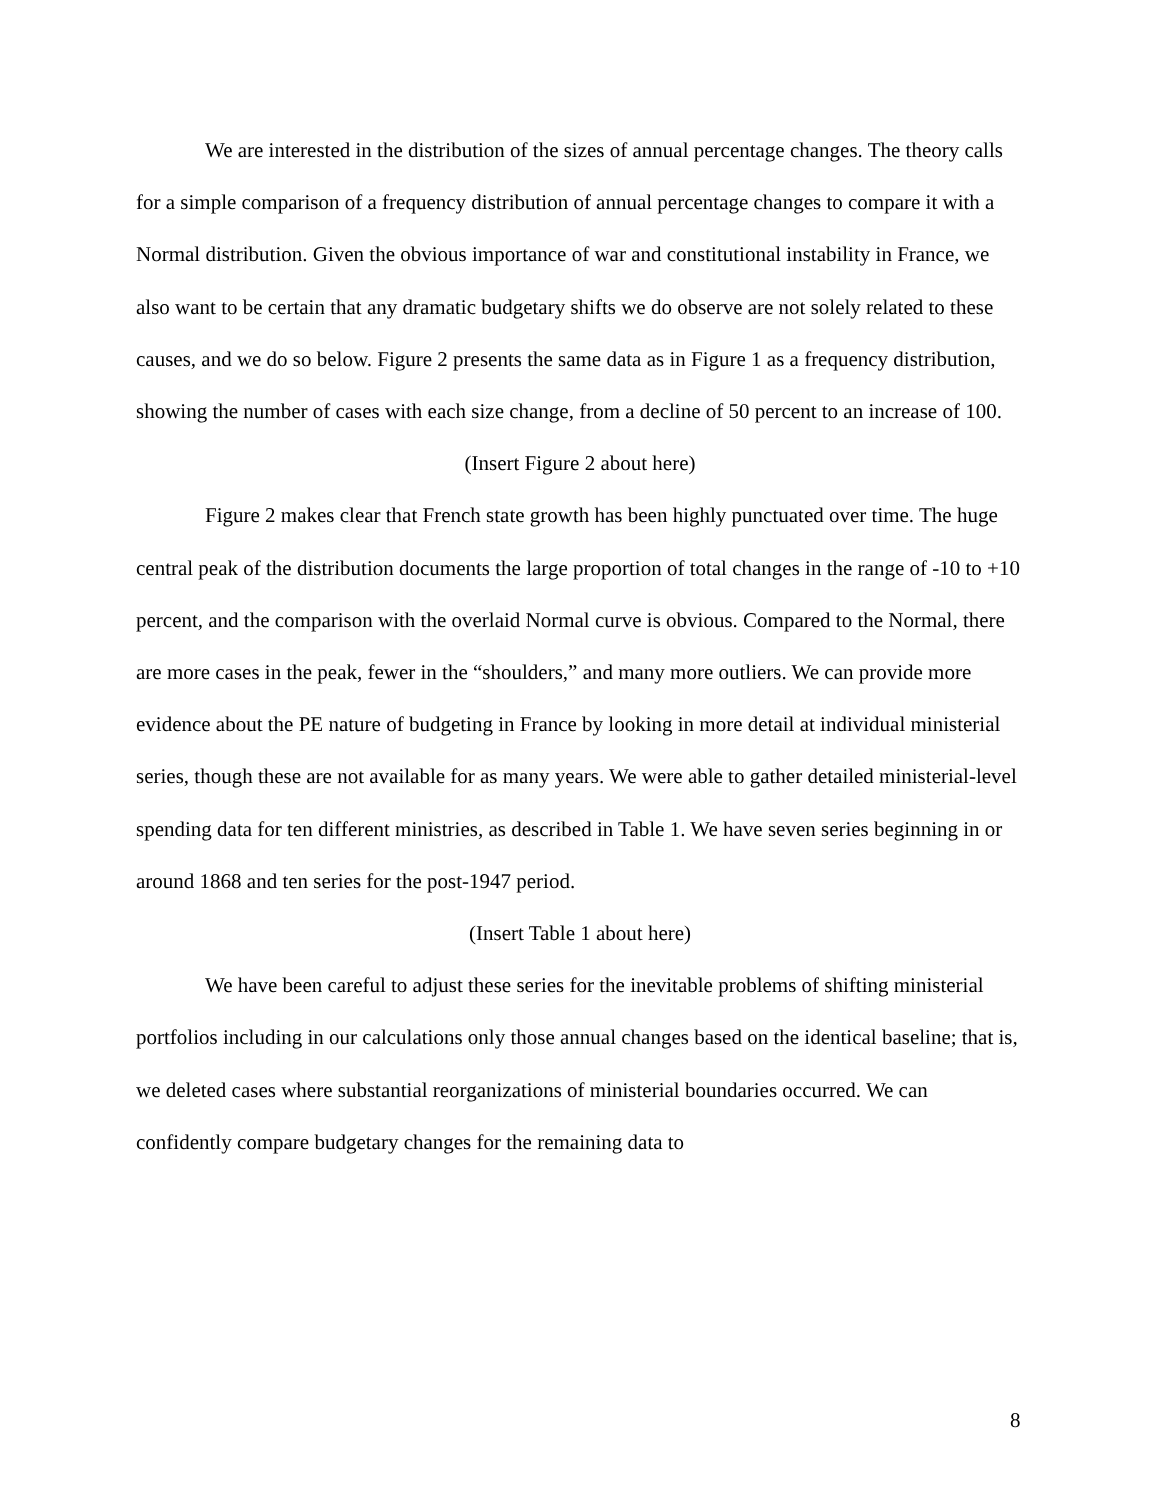We are interested in the distribution of the sizes of annual percentage changes. The theory calls for a simple comparison of a frequency distribution of annual percentage changes to compare it with a Normal distribution. Given the obvious importance of war and constitutional instability in France, we also want to be certain that any dramatic budgetary shifts we do observe are not solely related to these causes, and we do so below. Figure 2 presents the same data as in Figure 1 as a frequency distribution, showing the number of cases with each size change, from a decline of 50 percent to an increase of 100.
(Insert Figure 2 about here)
Figure 2 makes clear that French state growth has been highly punctuated over time. The huge central peak of the distribution documents the large proportion of total changes in the range of -10 to +10 percent, and the comparison with the overlaid Normal curve is obvious. Compared to the Normal, there are more cases in the peak, fewer in the “shoulders,” and many more outliers. We can provide more evidence about the PE nature of budgeting in France by looking in more detail at individual ministerial series, though these are not available for as many years. We were able to gather detailed ministerial-level spending data for ten different ministries, as described in Table 1. We have seven series beginning in or around 1868 and ten series for the post-1947 period.
(Insert Table 1 about here)
We have been careful to adjust these series for the inevitable problems of shifting ministerial portfolios including in our calculations only those annual changes based on the identical baseline; that is, we deleted cases where substantial reorganizations of ministerial boundaries occurred. We can confidently compare budgetary changes for the remaining data to
8